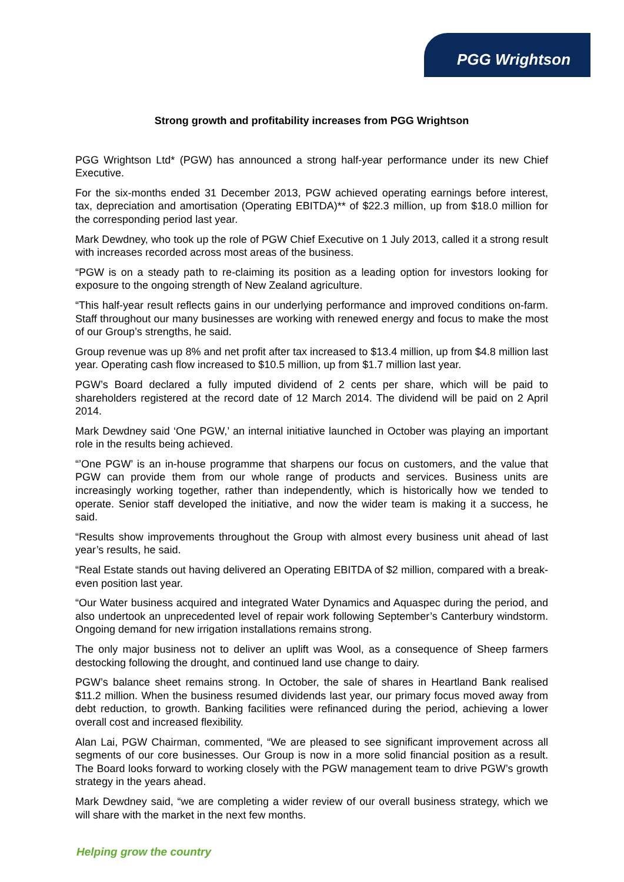PGG Wrightson
Strong growth and profitability increases from PGG Wrightson
PGG Wrightson Ltd* (PGW) has announced a strong half-year performance under its new Chief Executive.
For the six-months ended 31 December 2013, PGW achieved operating earnings before interest, tax, depreciation and amortisation (Operating EBITDA)** of $22.3 million, up from $18.0 million for the corresponding period last year.
Mark Dewdney, who took up the role of PGW Chief Executive on 1 July 2013, called it a strong result with increases recorded across most areas of the business.
“PGW is on a steady path to re-claiming its position as a leading option for investors looking for exposure to the ongoing strength of New Zealand agriculture.
“This half-year result reflects gains in our underlying performance and improved conditions on-farm. Staff throughout our many businesses are working with renewed energy and focus to make the most of our Group’s strengths, he said.
Group revenue was up 8% and net profit after tax increased to $13.4 million, up from $4.8 million last year. Operating cash flow increased to $10.5 million, up from $1.7 million last year.
PGW’s Board declared a fully imputed dividend of 2 cents per share, which will be paid to shareholders registered at the record date of 12 March 2014. The dividend will be paid on 2 April 2014.
Mark Dewdney said ‘One PGW,’ an internal initiative launched in October was playing an important role in the results being achieved.
“’One PGW’ is an in-house programme that sharpens our focus on customers, and the value that PGW can provide them from our whole range of products and services. Business units are increasingly working together, rather than independently, which is historically how we tended to operate. Senior staff developed the initiative, and now the wider team is making it a success, he said.
“Results show improvements throughout the Group with almost every business unit ahead of last year’s results, he said.
“Real Estate stands out having delivered an Operating EBITDA of $2 million, compared with a break-even position last year.
“Our Water business acquired and integrated Water Dynamics and Aquaspec during the period, and also undertook an unprecedented level of repair work following September’s Canterbury windstorm. Ongoing demand for new irrigation installations remains strong.
The only major business not to deliver an uplift was Wool, as a consequence of Sheep farmers destocking following the drought, and continued land use change to dairy.
PGW’s balance sheet remains strong. In October, the sale of shares in Heartland Bank realised $11.2 million. When the business resumed dividends last year, our primary focus moved away from debt reduction, to growth. Banking facilities were refinanced during the period, achieving a lower overall cost and increased flexibility.
Alan Lai, PGW Chairman, commented, “We are pleased to see significant improvement across all segments of our core businesses. Our Group is now in a more solid financial position as a result. The Board looks forward to working closely with the PGW management team to drive PGW’s growth strategy in the years ahead.
Mark Dewdney said, “we are completing a wider review of our overall business strategy, which we will share with the market in the next few months.
Helping grow the country